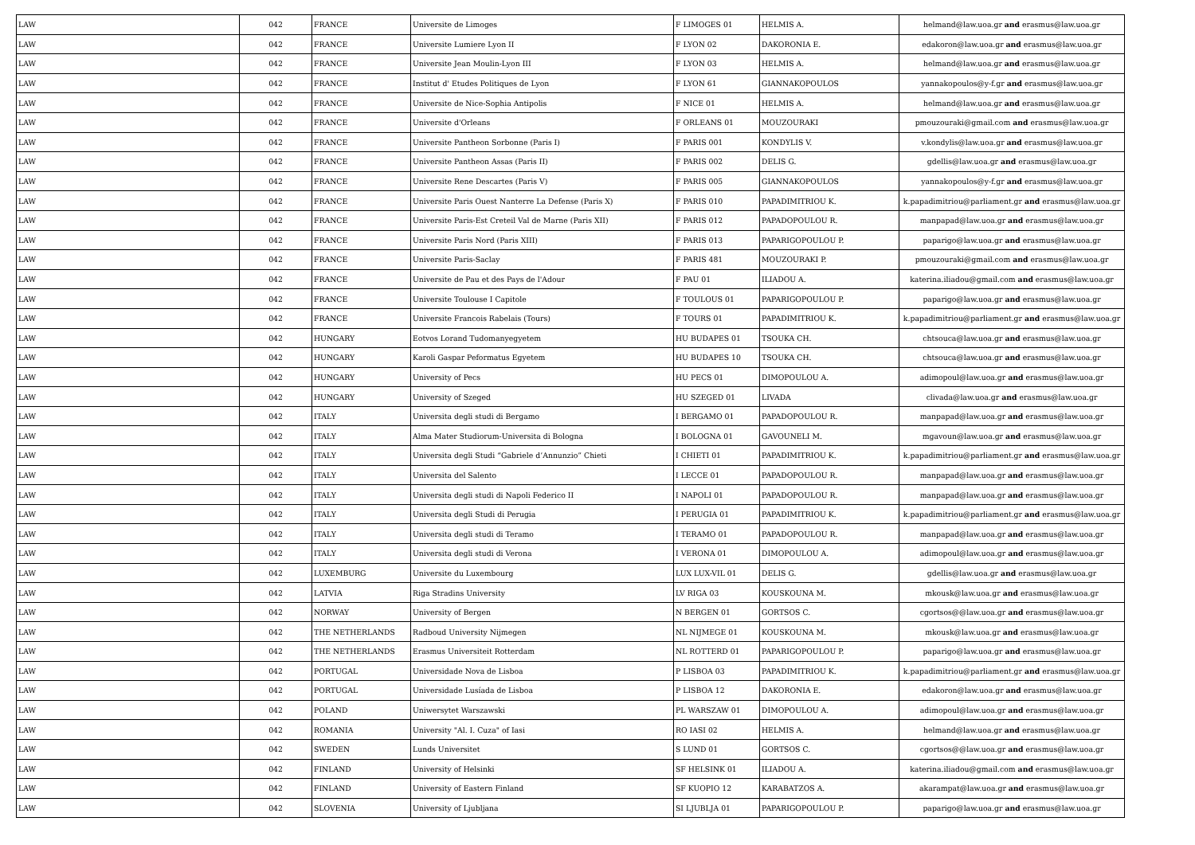| LAW | 042 | FRANCE | Universite de Limoges | F LIMOGES 01 | HELMIS A. | helmand@law.uoa.gr and erasmus@law.uoa.gr |
| LAW | 042 | FRANCE | Universite Lumiere Lyon II | F LYON 02 | DAKORONIA E. | edakoron@law.uoa.gr and erasmus@law.uoa.gr |
| LAW | 042 | FRANCE | Universite Jean Moulin-Lyon III | F LYON 03 | HELMIS A. | helmand@law.uoa.gr and erasmus@law.uoa.gr |
| LAW | 042 | FRANCE | Institut d' Etudes Politiques de Lyon | F LYON 61 | GIANNAKOPOULOS | yannakopoulos@y-f.gr and erasmus@law.uoa.gr |
| LAW | 042 | FRANCE | Universite de Nice-Sophia Antipolis | F NICE 01 | HELMIS A. | helmand@law.uoa.gr and erasmus@law.uoa.gr |
| LAW | 042 | FRANCE | Universite d'Orleans | F ORLEANS 01 | MOUZOURAKI | pmouzouraki@gmail.com and erasmus@law.uoa.gr |
| LAW | 042 | FRANCE | Universite Pantheon Sorbonne (Paris I) | F PARIS 001 | KONDYLIS V. | v.kondylis@law.uoa.gr and erasmus@law.uoa.gr |
| LAW | 042 | FRANCE | Universite Pantheon Assas (Paris II) | F PARIS 002 | DELIS G. | gdellis@law.uoa.gr and erasmus@law.uoa.gr |
| LAW | 042 | FRANCE | Universite Rene Descartes (Paris V) | F PARIS 005 | GIANNAKOPOULOS | yannakopoulos@y-f.gr and erasmus@law.uoa.gr |
| LAW | 042 | FRANCE | Universite Paris Ouest Nanterre La Defense (Paris X) | F PARIS 010 | PAPADIMITRIOU K. | k.papadimitriou@parliament.gr and erasmus@law.uoa.gr |
| LAW | 042 | FRANCE | Universite Paris-Est Creteil Val de Marne (Paris XII) | F PARIS 012 | PAPADOPOULOU R. | manpapad@law.uoa.gr and erasmus@law.uoa.gr |
| LAW | 042 | FRANCE | Universite Paris Nord (Paris XIII) | F PARIS 013 | PAPARIGOPOULOU P. | paparigo@law.uoa.gr and erasmus@law.uoa.gr |
| LAW | 042 | FRANCE | Universite Paris-Saclay | F PARIS 481 | MOUZOURAKI P. | pmouzouraki@gmail.com and erasmus@law.uoa.gr |
| LAW | 042 | FRANCE | Universite de Pau et des Pays de l'Adour | F PAU 01 | ILIADOU A. | katerina.iliadou@gmail.com and erasmus@law.uoa.gr |
| LAW | 042 | FRANCE | Universite Toulouse I Capitole | F TOULOUS 01 | PAPARIGOPOULOU P. | paparigo@law.uoa.gr and erasmus@law.uoa.gr |
| LAW | 042 | FRANCE | Universite Francois Rabelais (Tours) | F TOURS 01 | PAPADIMITRIOU K. | k.papadimitriou@parliament.gr and erasmus@law.uoa.gr |
| LAW | 042 | HUNGARY | Eotvos Lorand Tudomanyegyetem | HU BUDAPES 01 | TSOUKA CH. | chtsouca@law.uoa.gr and erasmus@law.uoa.gr |
| LAW | 042 | HUNGARY | Karoli Gaspar Peformatus Egyetem | HU BUDAPES 10 | TSOUKA CH. | chtsouca@law.uoa.gr and erasmus@law.uoa.gr |
| LAW | 042 | HUNGARY | University of Pecs | HU PECS 01 | DIMOPOULOU A. | adimopoul@law.uoa.gr and erasmus@law.uoa.gr |
| LAW | 042 | HUNGARY | University of Szeged | HU SZEGED 01 | LIVADA | clivada@law.uoa.gr and erasmus@law.uoa.gr |
| LAW | 042 | ITALY | Universita degli studi di Bergamo | I BERGAMO 01 | PAPADOPOULOU R. | manpapad@law.uoa.gr and erasmus@law.uoa.gr |
| LAW | 042 | ITALY | Alma Mater Studiorum-Universita di Bologna | I BOLOGNA 01 | GAVOUNELI M. | mgavoun@law.uoa.gr and erasmus@law.uoa.gr |
| LAW | 042 | ITALY | Universita degli Studi “Gabriele d’Annunzio” Chieti | I CHIETI 01 | PAPADIMITRIOU K. | k.papadimitriou@parliament.gr and erasmus@law.uoa.gr |
| LAW | 042 | ITALY | Universita del Salento | I LECCE 01 | PAPADOPOULOU R. | manpapad@law.uoa.gr and erasmus@law.uoa.gr |
| LAW | 042 | ITALY | Universita degli studi di Napoli Federico II | I NAPOLI 01 | PAPADOPOULOU R. | manpapad@law.uoa.gr and erasmus@law.uoa.gr |
| LAW | 042 | ITALY | Universita degli Studi di Perugia | I PERUGIA 01 | PAPADIMITRIOU K. | k.papadimitriou@parliament.gr and erasmus@law.uoa.gr |
| LAW | 042 | ITALY | Universita degli studi di Teramo | I TERAMO 01 | PAPADOPOULOU R. | manpapad@law.uoa.gr and erasmus@law.uoa.gr |
| LAW | 042 | ITALY | Universita degli studi di Verona | I VERONA 01 | DIMOPOULOU A. | adimopoul@law.uoa.gr and erasmus@law.uoa.gr |
| LAW | 042 | LUXEMBURG | Universite du Luxembourg | LUX LUX-VIL 01 | DELIS G. | gdellis@law.uoa.gr and erasmus@law.uoa.gr |
| LAW | 042 | LATVIA | Riga Stradins University | LV RIGA 03 | KOUSKOUNA M. | mkousk@law.uoa.gr and erasmus@law.uoa.gr |
| LAW | 042 | NORWAY | University of Bergen | N BERGEN 01 | GORTSOS C. | cgortsos@@law.uoa.gr and erasmus@law.uoa.gr |
| LAW | 042 | THE NETHERLANDS | Radboud University Nijmegen | NL NIJMEGE 01 | KOUSKOUNA M. | mkousk@law.uoa.gr and erasmus@law.uoa.gr |
| LAW | 042 | THE NETHERLANDS | Erasmus Universiteit Rotterdam | NL ROTTERD 01 | PAPARIGOPOULOU P. | paparigo@law.uoa.gr and erasmus@law.uoa.gr |
| LAW | 042 | PORTUGAL | Universidade Nova de Lisboa | P LISBOA 03 | PAPADIMITRIOU K. | k.papadimitriou@parliament.gr and erasmus@law.uoa.gr |
| LAW | 042 | PORTUGAL | Universidade Lusíada de Lisboa | P LISBOA 12 | DAKORONIA E. | edakoron@law.uoa.gr and erasmus@law.uoa.gr |
| LAW | 042 | POLAND | Uniwersytet Warszawski | PL WARSZAW 01 | DIMOPOULOU A. | adimopoul@law.uoa.gr and erasmus@law.uoa.gr |
| LAW | 042 | ROMANIA | University "Al. I. Cuza" of Iasi | RO IASI 02 | HELMIS A. | helmand@law.uoa.gr and erasmus@law.uoa.gr |
| LAW | 042 | SWEDEN | Lunds Universitet | S LUND 01 | GORTSOS C. | cgortsos@@law.uoa.gr and erasmus@law.uoa.gr |
| LAW | 042 | FINLAND | University of Helsinki | SF HELSINK 01 | ILIADOU A. | katerina.iliadou@gmail.com and erasmus@law.uoa.gr |
| LAW | 042 | FINLAND | University of Eastern Finland | SF KUOPIO 12 | KARABATZOS A. | akarampat@law.uoa.gr and erasmus@law.uoa.gr |
| LAW | 042 | SLOVENIA | University of Ljubljana | SI LJUBLJA 01 | PAPARIGOPOULOU P. | paparigo@law.uoa.gr and erasmus@law.uoa.gr |